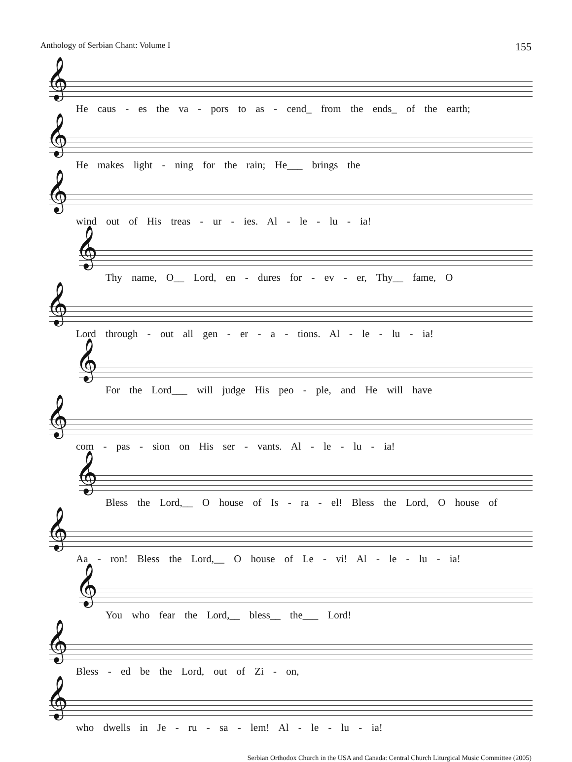Anthology of Serbian Chant: Volume I 155
He caus - es the va - pors to as - cend_ from the ends_ of the earth;
He makes light - ning for the rain; He___ brings the
wind out of His treas - ur - ies. Al - le - lu - ia!
Thy name, O__ Lord, en - dures for - ev - er, Thy__ fame, O
Lord through - out all gen - er - a - tions. Al - le - lu - ia!
For the Lord___ will judge His peo - ple, and He will have
com - pas - sion on His ser - vants. Al - le - lu - ia!
Bless the Lord,__ O house of Is - ra - el! Bless the Lord, O house of
Aa - ron! Bless the Lord,__ O house of Le - vi! Al - le - lu - ia!
You who fear the Lord,__ bless__ the___ Lord!
Bless - ed be the Lord, out of Zi - on,
who dwells in Je - ru - sa - lem! Al - le - lu - ia!
Serbian Orthodox Church in the USA and Canada: Central Church Liturgical Music Committee (2005)